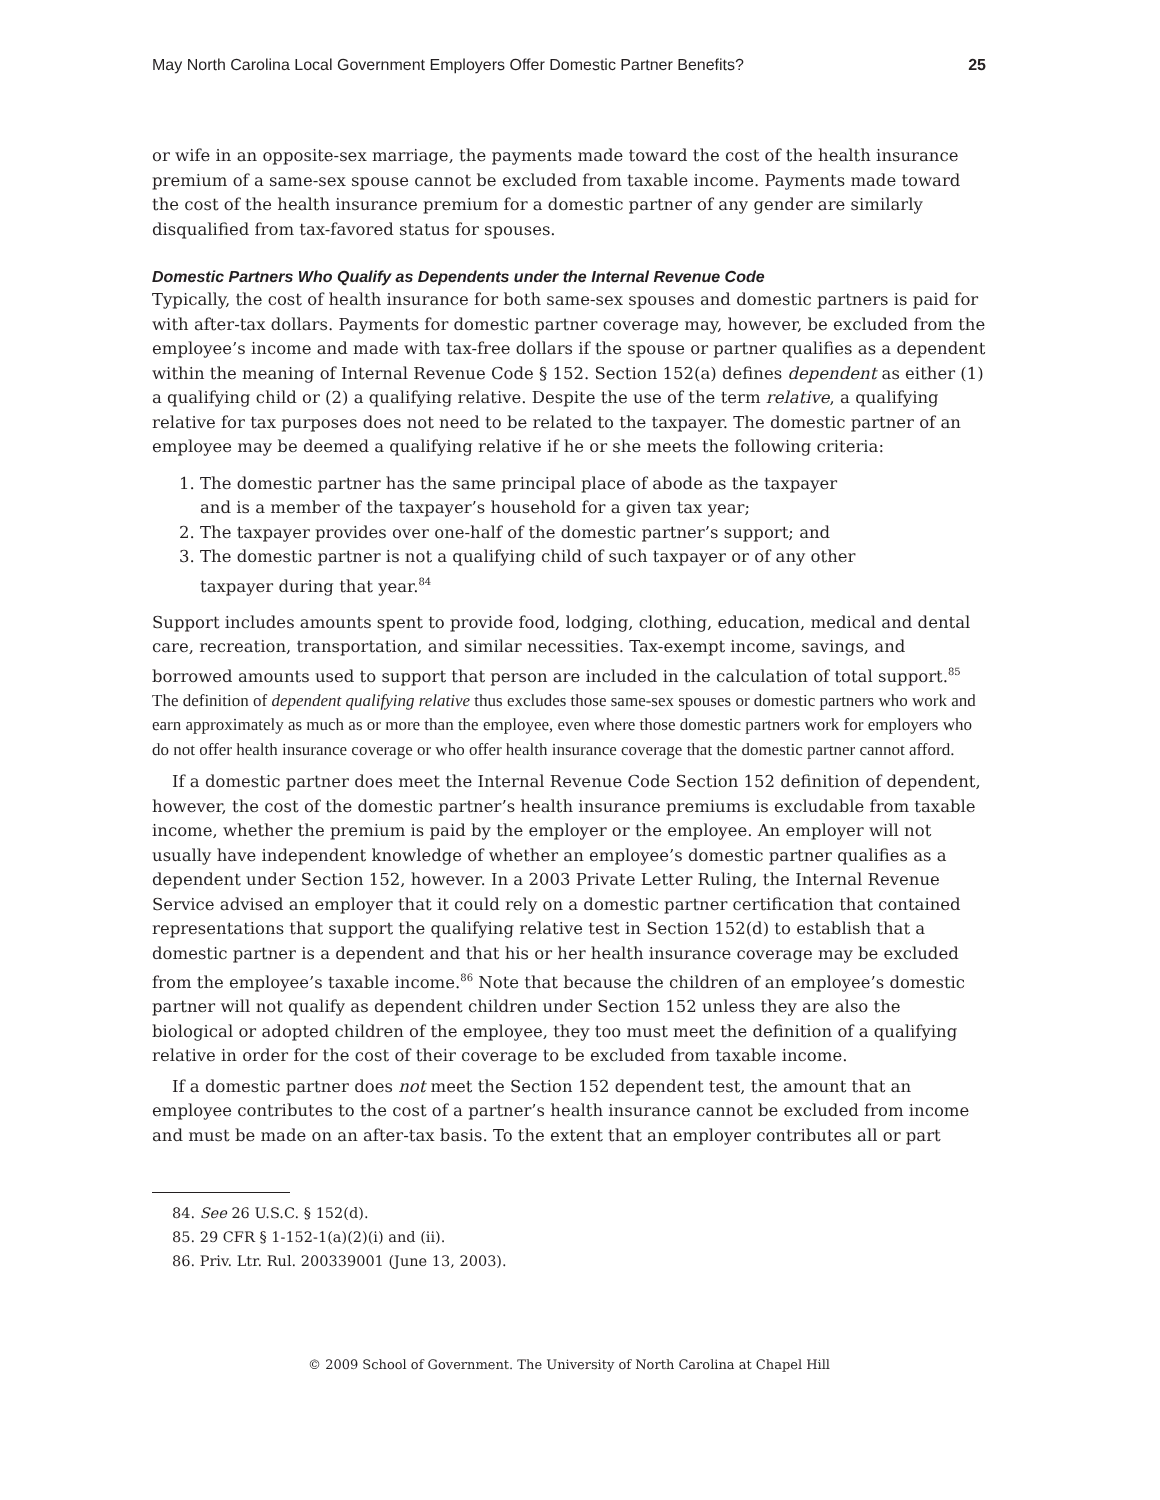May North Carolina Local Government Employers Offer Domestic Partner Benefits? 25
or wife in an opposite-sex marriage, the payments made toward the cost of the health insurance premium of a same-sex spouse cannot be excluded from taxable income. Payments made toward the cost of the health insurance premium for a domestic partner of any gender are similarly disqualified from tax-favored status for spouses.
Domestic Partners Who Qualify as Dependents under the Internal Revenue Code
Typically, the cost of health insurance for both same-sex spouses and domestic partners is paid for with after-tax dollars. Payments for domestic partner coverage may, however, be excluded from the employee’s income and made with tax-free dollars if the spouse or partner qualifies as a dependent within the meaning of Internal Revenue Code § 152. Section 152(a) defines dependent as either (1) a qualifying child or (2) a qualifying relative. Despite the use of the term relative, a qualifying relative for tax purposes does not need to be related to the taxpayer. The domestic partner of an employee may be deemed a qualifying relative if he or she meets the following criteria:
1. The domestic partner has the same principal place of abode as the taxpayer and is a member of the taxpayer’s household for a given tax year;
2. The taxpayer provides over one-half of the domestic partner’s support; and
3. The domestic partner is not a qualifying child of such taxpayer or of any other taxpayer during that year.<sup>84</sup>
Support includes amounts spent to provide food, lodging, clothing, education, medical and dental care, recreation, transportation, and similar necessities. Tax-exempt income, savings, and borrowed amounts used to support that person are included in the calculation of total support.<sup>85</sup> The definition of dependent qualifying relative thus excludes those same-sex spouses or domestic partners who work and earn approximately as much as or more than the employee, even where those domestic partners work for employers who do not offer health insurance coverage or who offer health insurance coverage that the domestic partner cannot afford.
If a domestic partner does meet the Internal Revenue Code Section 152 definition of dependent, however, the cost of the domestic partner’s health insurance premiums is excludable from taxable income, whether the premium is paid by the employer or the employee. An employer will not usually have independent knowledge of whether an employee’s domestic partner qualifies as a dependent under Section 152, however. In a 2003 Private Letter Ruling, the Internal Revenue Service advised an employer that it could rely on a domestic partner certification that contained representations that support the qualifying relative test in Section 152(d) to establish that a domestic partner is a dependent and that his or her health insurance coverage may be excluded from the employee’s taxable income.<sup>86</sup> Note that because the children of an employee’s domestic partner will not qualify as dependent children under Section 152 unless they are also the biological or adopted children of the employee, they too must meet the definition of a qualifying relative in order for the cost of their coverage to be excluded from taxable income.
If a domestic partner does not meet the Section 152 dependent test, the amount that an employee contributes to the cost of a partner’s health insurance cannot be excluded from income and must be made on an after-tax basis. To the extent that an employer contributes all or part
84. See 26 U.S.C. § 152(d).
85. 29 CFR § 1-152-1(a)(2)(i) and (ii).
86. Priv. Ltr. Rul. 200339001 (June 13, 2003).
© 2009 School of Government. The University of North Carolina at Chapel Hill